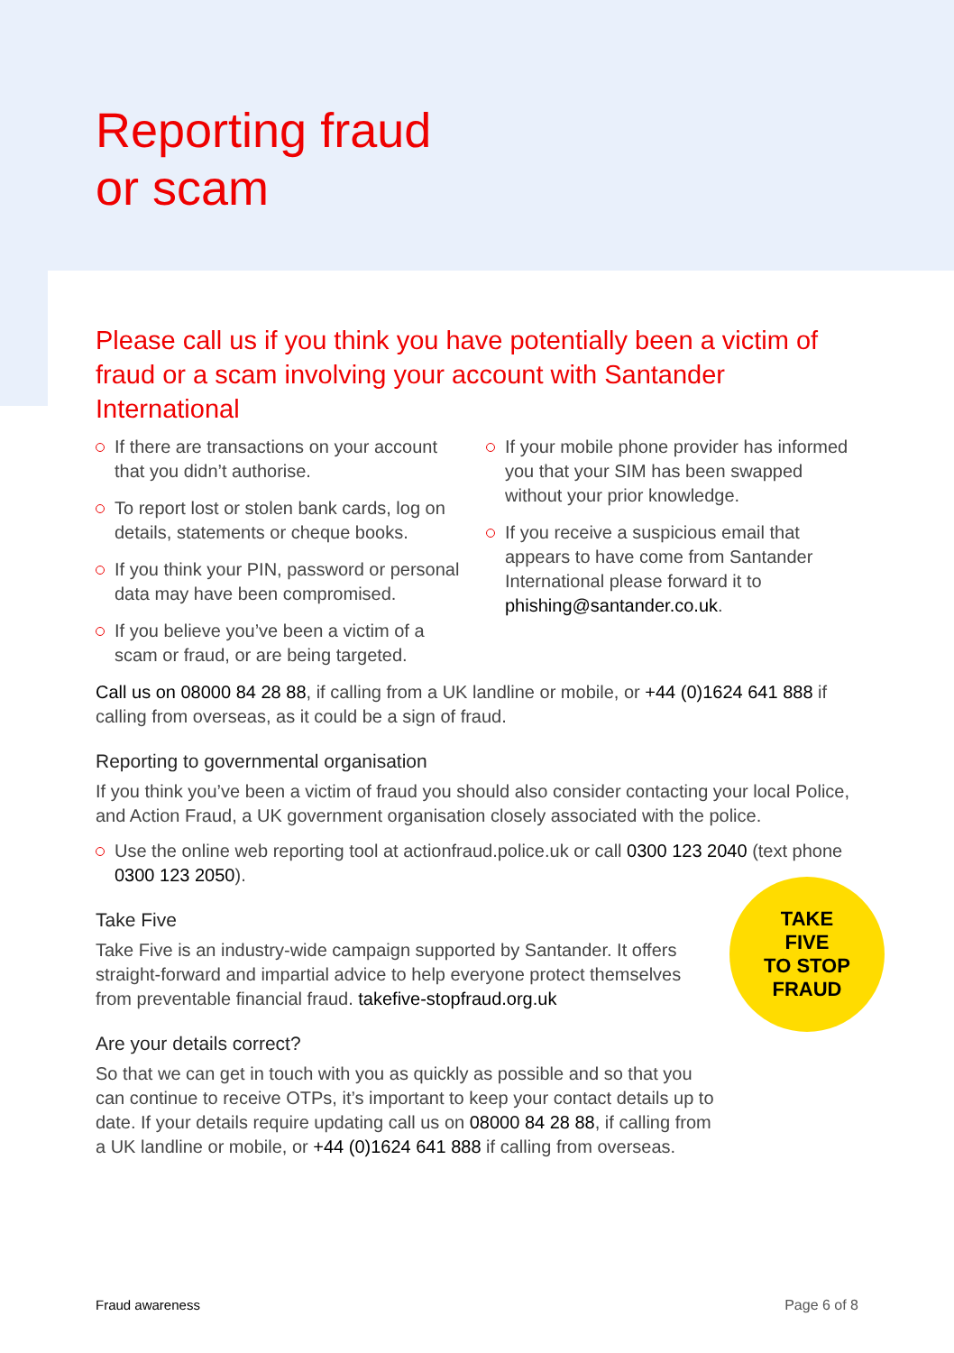Reporting fraud
or scam
Please call us if you think you have potentially been a victim of fraud or a scam involving your account with Santander International
If there are transactions on your account that you didn’t authorise.
To report lost or stolen bank cards, log on details, statements or cheque books.
If you think your PIN, password or personal data may have been compromised.
If you believe you’ve been a victim of a scam or fraud, or are being targeted.
If your mobile phone provider has informed you that your SIM has been swapped without your prior knowledge.
If you receive a suspicious email that appears to have come from Santander International please forward it to phishing@santander.co.uk.
Call us on 08000 84 28 88, if calling from a UK landline or mobile, or +44 (0)1624 641 888 if calling from overseas, as it could be a sign of fraud.
Reporting to governmental organisation
If you think you’ve been a victim of fraud you should also consider contacting your local Police, and Action Fraud, a UK government organisation closely associated with the police.
Use the online web reporting tool at actionfraud.police.uk or call 0300 123 2040 (text phone 0300 123 2050).
Take Five
Take Five is an industry-wide campaign supported by Santander. It offers straight-forward and impartial advice to help everyone protect themselves from preventable financial fraud. takefive-stopfraud.org.uk
Are your details correct?
So that we can get in touch with you as quickly as possible and so that you can continue to receive OTPs, it’s important to keep your contact details up to date. If your details require updating call us on 08000 84 28 88, if calling from a UK landline or mobile, or +44 (0)1624 641 888 if calling from overseas.
TAKE
FIVE
TO STOP FRAUD
Fraud awareness Page 6 of 8